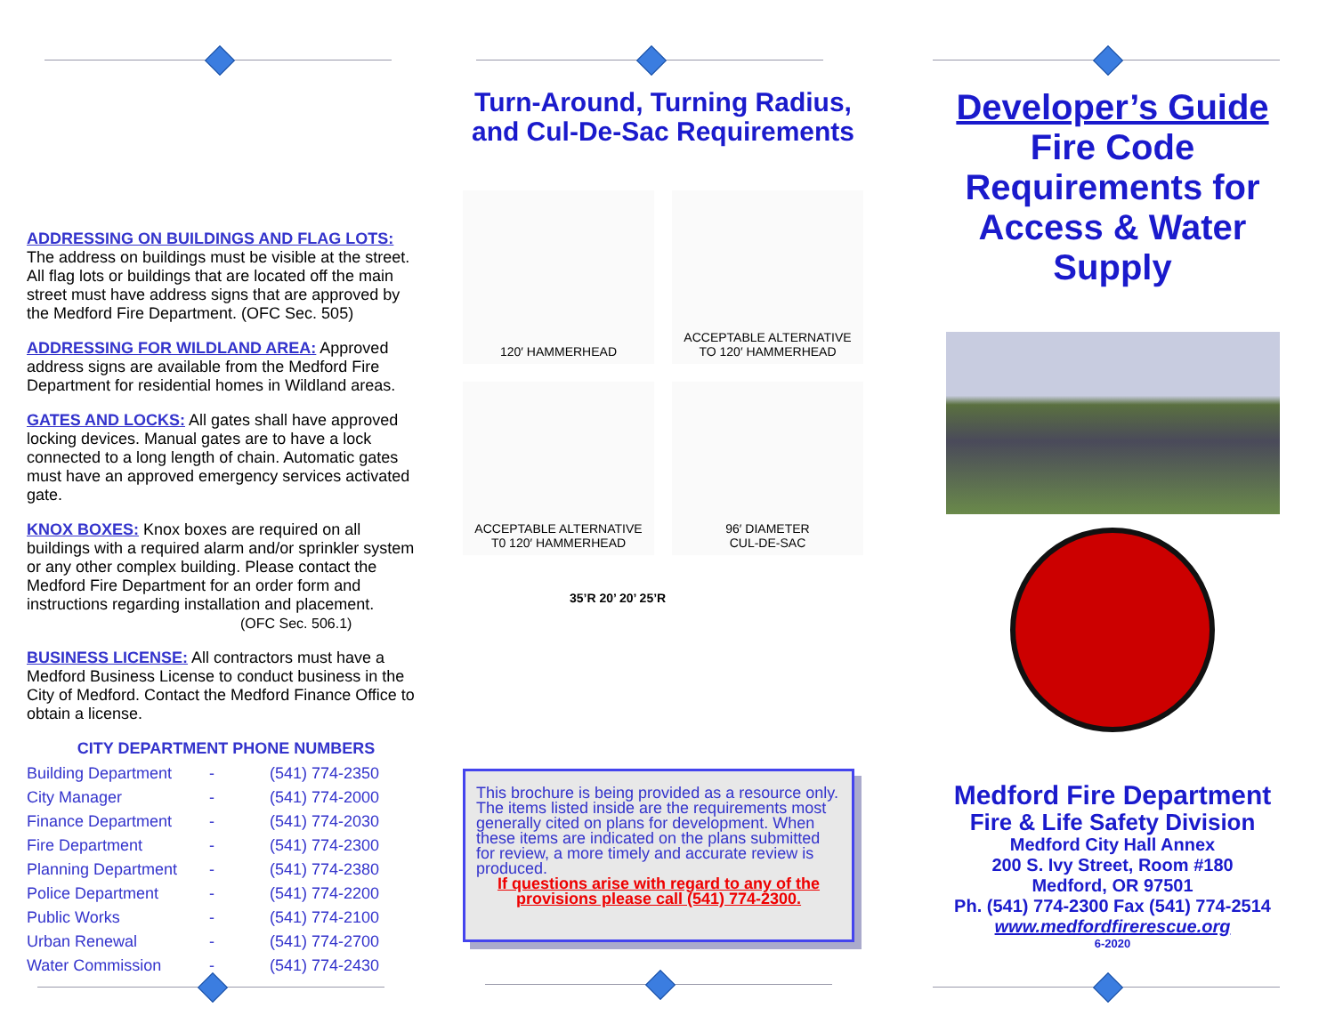ADDRESSING ON BUILDINGS AND FLAG LOTS:
The address on buildings must be visible at the street. All flag lots or buildings that are located off the main street must have address signs that are approved by the Medford Fire Department. (OFC Sec. 505)
ADDRESSING FOR WILDLAND AREA:
Approved address signs are available from the Medford Fire Department for residential homes in Wildland areas.
GATES AND LOCKS:
All gates shall have approved locking devices. Manual gates are to have a lock connected to a long length of chain. Automatic gates must have an approved emergency services activated gate.
KNOX BOXES:
Knox boxes are required on all buildings with a required alarm and/or sprinkler system or any other complex building. Please contact the Medford Fire Department for an order form and instructions regarding installation and placement.
(OFC Sec. 506.1)
BUSINESS LICENSE:
All contractors must have a Medford Business License to conduct business in the City of Medford. Contact the Medford Finance Office to obtain a license.
CITY DEPARTMENT PHONE NUMBERS
| Building Department | - | (541) 774-2350 |
| City Manager | - | (541) 774-2000 |
| Finance Department | - | (541) 774-2030 |
| Fire Department | - | (541) 774-2300 |
| Planning Department | - | (541) 774-2380 |
| Police Department | - | (541) 774-2200 |
| Public Works | - | (541) 774-2100 |
| Urban Renewal | - | (541) 774-2700 |
| Water Commission | - | (541) 774-2430 |
Turn-Around, Turning Radius, and Cul-De-Sac Requirements
120′ HAMMERHEAD
ACCEPTABLE ALTERNATIVE
TO 120′ HAMMERHEAD
ACCEPTABLE ALTERNATIVE
T0 120′ HAMMERHEAD
96′ DIAMETER
CUL-DE-SAC
35’R 20’ 20’ 25’R
This brochure is being provided as a resource only. The items listed inside are the requirements most generally cited on plans for development. When these items are indicated on the plans submitted for review, a more timely and accurate review is produced.
If questions arise with regard to any of the provisions please call (541) 774-2300.
Developer’s Guide
Fire Code Requirements for Access & Water Supply
Medford Fire Department
Fire & Life Safety Division
Medford City Hall Annex
200 S. Ivy Street, Room #180
Medford, OR 97501
Ph. (541) 774-2300 Fax (541) 774-2514
www.medfordfirerescue.org
6-2020